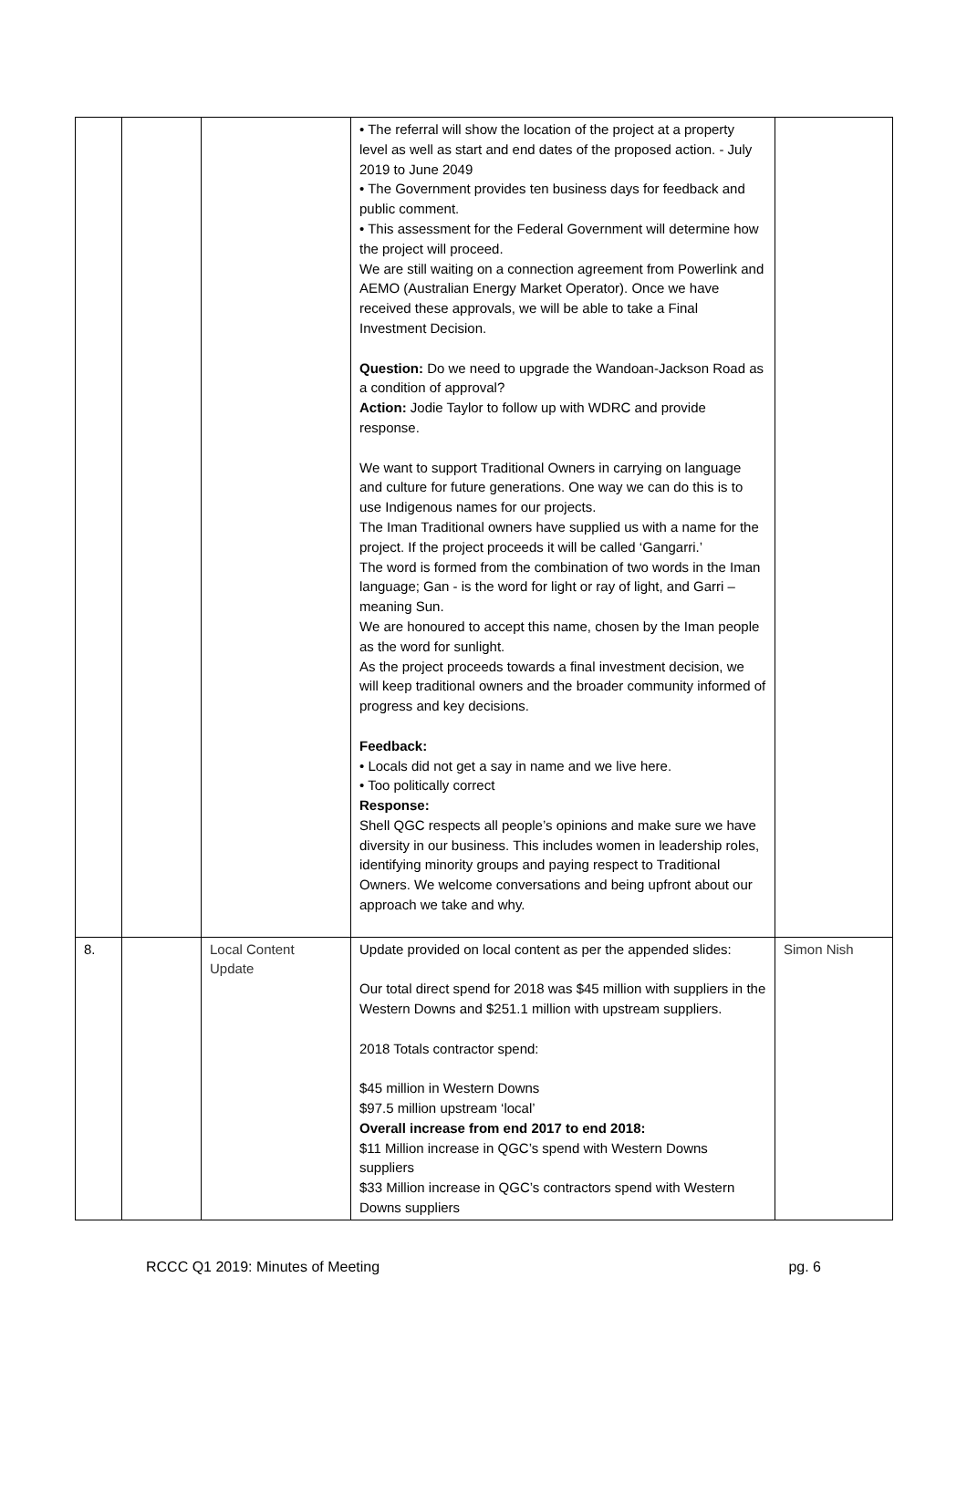| | | | • The referral will show the location of the project at a property level as well as start and end dates of the proposed action. - July 2019 to June 2049 • The Government provides ten business days for feedback and public comment. • This assessment for the Federal Government will determine how the project will proceed. We are still waiting on a connection agreement from Powerlink and AEMO (Australian Energy Market Operator). Once we have received these approvals, we will be able to take a Final Investment Decision. Question: Do we need to upgrade the Wandoan-Jackson Road as a condition of approval? Action: Jodie Taylor to follow up with WDRC and provide response. We want to support Traditional Owners in carrying on language and culture for future generations. One way we can do this is to use Indigenous names for our projects. The Iman Traditional owners have supplied us with a name for the project. If the project proceeds it will be called ‘Gangarri.’ The word is formed from the combination of two words in the Iman language; Gan - is the word for light or ray of light, and Garri – meaning Sun. We are honoured to accept this name, chosen by the Iman people as the word for sunlight. As the project proceeds towards a final investment decision, we will keep traditional owners and the broader community informed of progress and key decisions. Feedback: • Locals did not get a say in name and we live here. • Too politically correct Response: Shell QGC respects all people’s opinions and make sure we have diversity in our business. This includes women in leadership roles, identifying minority groups and paying respect to Traditional Owners. We welcome conversations and being upfront about our approach we take and why. | |
| 8. | | Local Content Update | Update provided on local content as per the appended slides: Our total direct spend for 2018 was $45 million with suppliers in the Western Downs and $251.1 million with upstream suppliers. 2018 Totals contractor spend: $45 million in Western Downs $97.5 million upstream ‘local’ Overall increase from end 2017 to end 2018: $11 Million increase in QGC’s spend with Western Downs suppliers $33 Million increase in QGC’s contractors spend with Western Downs suppliers | Simon Nish |
RCCC Q1 2019: Minutes of Meeting pg. 6